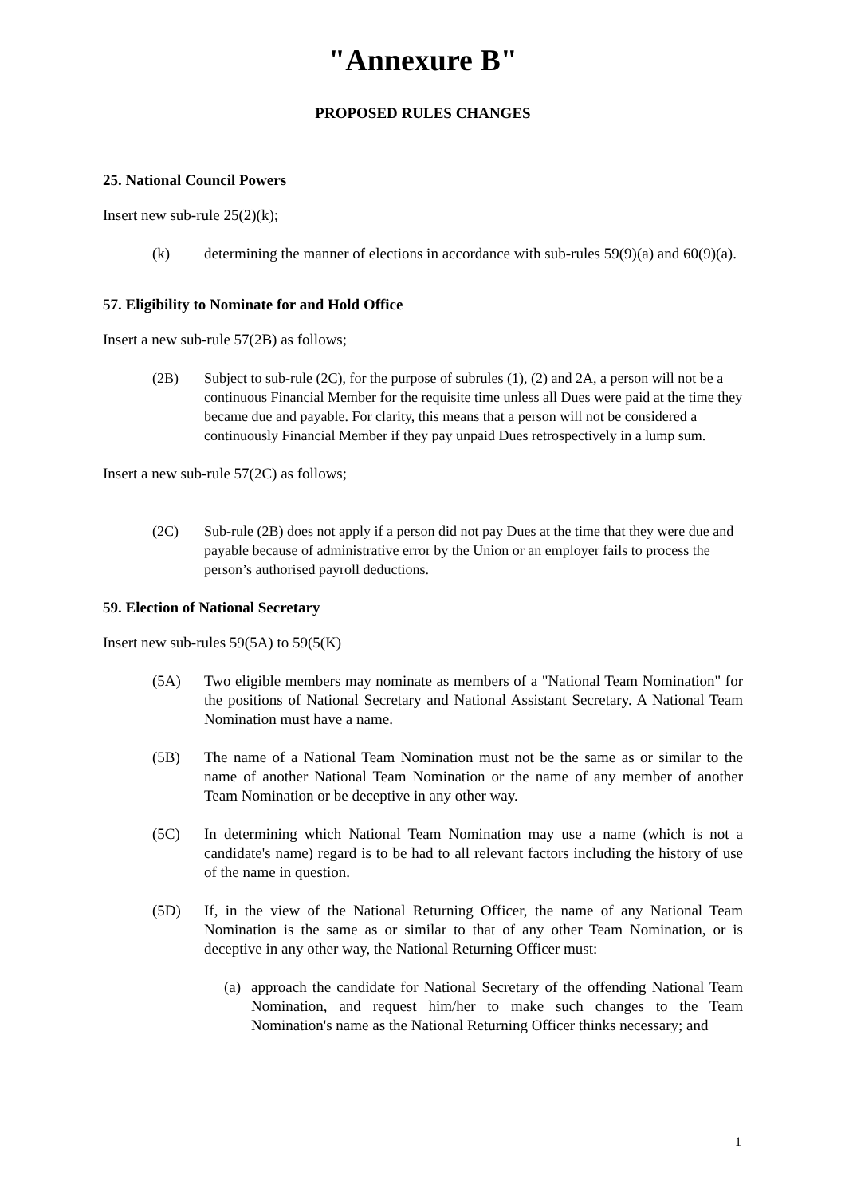"Annexure B"
PROPOSED RULES CHANGES
25. National Council Powers
Insert new sub-rule 25(2)(k);
(k) determining the manner of elections in accordance with sub-rules 59(9)(a) and 60(9)(a).
57. Eligibility to Nominate for and Hold Office
Insert a new sub-rule 57(2B) as follows;
(2B) Subject to sub-rule (2C), for the purpose of subrules (1), (2) and 2A, a person will not be a continuous Financial Member for the requisite time unless all Dues were paid at the time they became due and payable. For clarity, this means that a person will not be considered a continuously Financial Member if they pay unpaid Dues retrospectively in a lump sum.
Insert a new sub-rule 57(2C) as follows;
(2C) Sub-rule (2B) does not apply if a person did not pay Dues at the time that they were due and payable because of administrative error by the Union or an employer fails to process the person’s authorised payroll deductions.
59. Election of National Secretary
Insert new sub-rules 59(5A) to 59(5(K)
(5A) Two eligible members may nominate as members of a "National Team Nomination" for the positions of National Secretary and National Assistant Secretary. A National Team Nomination must have a name.
(5B) The name of a National Team Nomination must not be the same as or similar to the name of another National Team Nomination or the name of any member of another Team Nomination or be deceptive in any other way.
(5C) In determining which National Team Nomination may use a name (which is not a candidate's name) regard is to be had to all relevant factors including the history of use of the name in question.
(5D) If, in the view of the National Returning Officer, the name of any National Team Nomination is the same as or similar to that of any other Team Nomination, or is deceptive in any other way, the National Returning Officer must:
(a) approach the candidate for National Secretary of the offending National Team Nomination, and request him/her to make such changes to the Team Nomination's name as the National Returning Officer thinks necessary; and
1